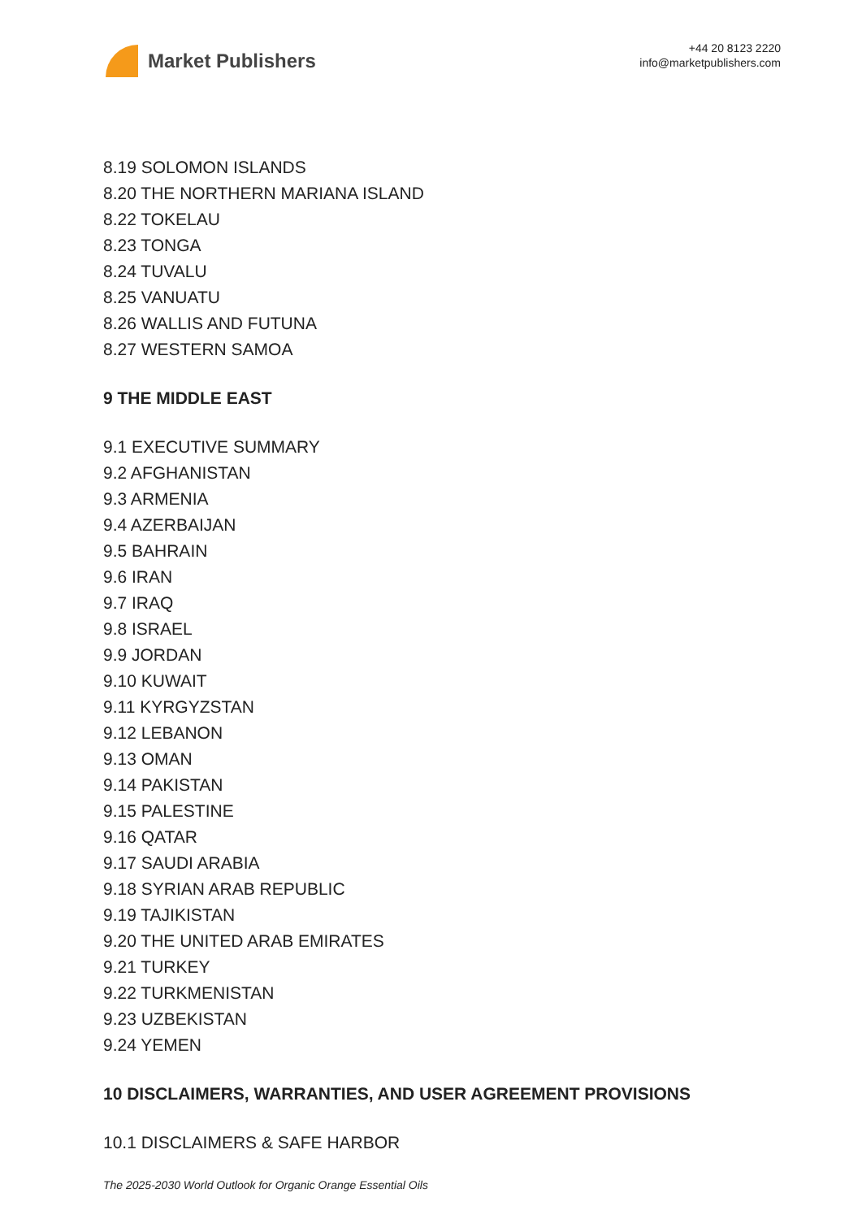Market Publishers
+44 20 8123 2220
info@marketpublishers.com
8.19 SOLOMON ISLANDS
8.20 THE NORTHERN MARIANA ISLAND
8.22 TOKELAU
8.23 TONGA
8.24 TUVALU
8.25 VANUATU
8.26 WALLIS AND FUTUNA
8.27 WESTERN SAMOA
9 THE MIDDLE EAST
9.1 EXECUTIVE SUMMARY
9.2 AFGHANISTAN
9.3 ARMENIA
9.4 AZERBAIJAN
9.5 BAHRAIN
9.6 IRAN
9.7 IRAQ
9.8 ISRAEL
9.9 JORDAN
9.10 KUWAIT
9.11 KYRGYZSTAN
9.12 LEBANON
9.13 OMAN
9.14 PAKISTAN
9.15 PALESTINE
9.16 QATAR
9.17 SAUDI ARABIA
9.18 SYRIAN ARAB REPUBLIC
9.19 TAJIKISTAN
9.20 THE UNITED ARAB EMIRATES
9.21 TURKEY
9.22 TURKMENISTAN
9.23 UZBEKISTAN
9.24 YEMEN
10 DISCLAIMERS, WARRANTIES, AND USER AGREEMENT PROVISIONS
10.1 DISCLAIMERS & SAFE HARBOR
The 2025-2030 World Outlook for Organic Orange Essential Oils